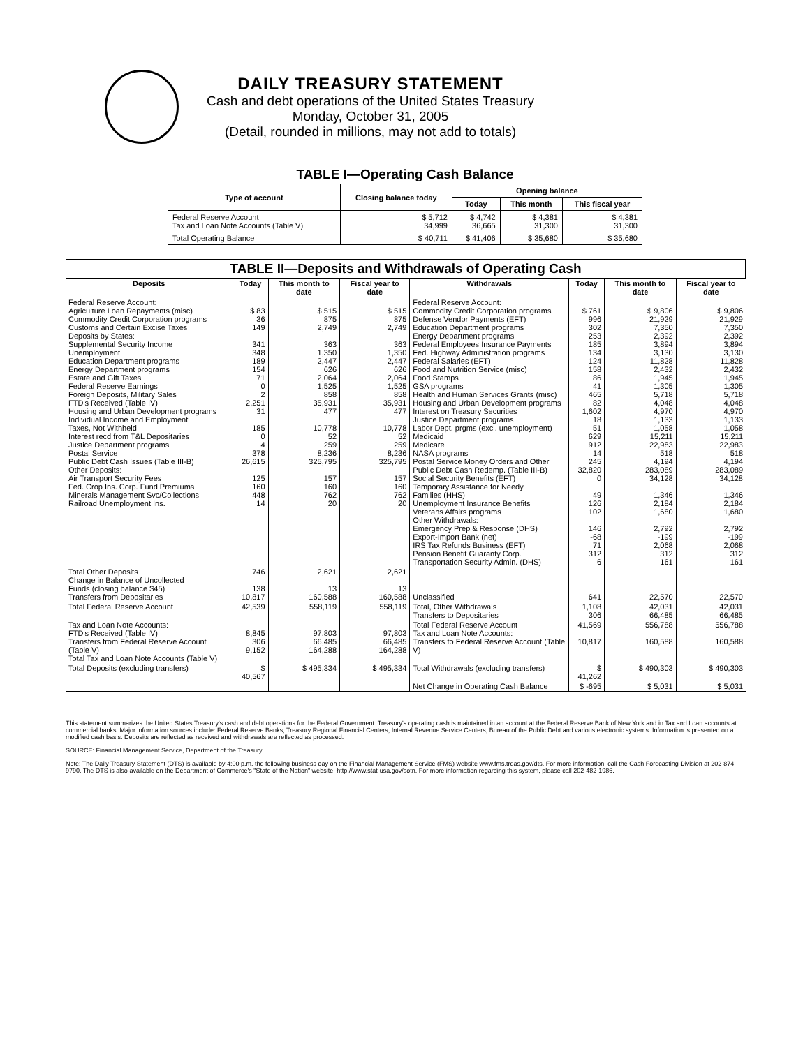DAILY TREASURY STATEMENT
Cash and debt operations of the United States Treasury
Monday, October 31, 2005
(Detail, rounded in millions, may not add to totals)
TABLE I—Operating Cash Balance
| Type of account | Closing balance today | Opening balance | | |
| --- | --- | --- | --- | --- |
| | | Today | This month | This fiscal year |
| Federal Reserve Account Tax and Loan Note Accounts (Table V) | $ 5,712 34,999 | $ 4,742 36,665 | $ 4,381 31,300 | $ 4,381 31,300 |
| Total Operating Balance | $ 40,711 | $ 41,406 | $ 35,680 | $ 35,680 |
TABLE II—Deposits and Withdrawals of Operating Cash
| Deposits | Today | This month to date | Fiscal year to date | Withdrawals | Today | This month to date | Fiscal year to date |
| --- | --- | --- | --- | --- | --- | --- | --- |
| Federal Reserve Account: Agriculture Loan Repayments (misc) Commodity Credit Corporation programs Customs and Certain Excise Taxes Deposits by States: Supplemental Security Income Unemployment Education Department programs Energy Department programs Estate and Gift Taxes Federal Reserve Earnings Foreign Deposits, Military Sales FTD's Received (Table IV) Housing and Urban Development programs Individual Income and Employment Taxes, Not Withheld Interest recd from T&L Depositaries Justice Department programs Postal Service Public Debt Cash Issues (Table III-B) Other Deposits: Air Transport Security Fees Fed. Crop Ins. Corp. Fund Premiums Minerals Management Svc/Collections Railroad Unemployment Ins. | $ 83 36 149 341 348 189 154 71 0 2 2,251 31 185 0 4 378 26,615 125 160 448 14 | $ 515 875 2,749 363 1,350 2,447 626 2,064 1,525 858 35,931 477 10,778 52 259 8,236 325,795 157 160 762 20 | $ 515 875 2,749 363 1,350 2,447 626 2,064 1,525 858 35,931 477 10,778 52 259 8,236 325,795 157 160 762 20 | Federal Reserve Account: Commodity Credit Corporation programs Defense Vendor Payments (EFT) Education Department programs Energy Department programs Federal Employees Insurance Payments Fed. Highway Administration programs Federal Salaries (EFT) Food and Nutrition Service (misc) Food Stamps GSA programs Health and Human Services Grants (misc) Housing and Urban Development programs Interest on Treasury Securities Justice Department programs Labor Dept. prgms (excl. unemployment) Medicaid Medicare NASA programs Postal Service Money Orders and Other Public Debt Cash Redemp. (Table III-B) Social Security Benefits (EFT) Temporary Assistance for Needy Families (HHS) Unemployment Insurance Benefits Veterans Affairs programs Other Withdrawals: Emergency Prep & Response (DHS) Export-Import Bank (net) IRS Tax Refunds Business (EFT) Pension Benefit Guaranty Corp. Transportation Security Admin. (DHS) | $ 761 996 302 253 185 134 124 158 86 41 465 82 1,602 18 51 629 912 14 245 32,820 0 49 126 102 146 -68 71 312 6 | $ 9,806 21,929 7,350 2,392 3,894 3,130 11,828 2,432 1,945 1,305 5,718 4,048 4,970 1,133 1,058 15,211 22,983 518 4,194 283,089 34,128 1,346 2,184 1,680 2,792 -199 2,068 312 161 | $ 9,806 21,929 7,350 2,392 3,894 3,130 11,828 2,432 1,945 1,305 5,718 4,048 4,970 1,133 1,058 15,211 22,983 518 4,194 283,089 34,128 1,346 2,184 1,680 2,792 -199 2,068 312 161 |
| Total Other Deposits Change in Balance of Uncollected Funds (closing balance $45) Transfers from Depositaries | 746 138 10,817 | 2,621 13 160,588 | 2,621 13 160,588 | Unclassified | 641 | 22,570 | 22,570 |
| Total Federal Reserve Account | 42,539 | 558,119 | 558,119 | Total, Other Withdrawals Transfers to Depositaries | 1,108 306 | 42,031 66,485 | 42,031 66,485 |
| Tax and Loan Note Accounts: FTD's Received (Table IV) Transfers from Federal Reserve Account (Table V) Total Tax and Loan Note Accounts (Table V) | 8,845 306 9,152 | 97,803 66,485 164,288 | 97,803 66,485 164,288 | Total Federal Reserve Account Tax and Loan Note Accounts: Transfers to Federal Reserve Account (Table V) | 41,569 10,817 | 556,788 160,588 | 556,788 160,588 |
| Total Deposits (excluding transfers) | $ 40,567 | $ 495,334 | $ 495,334 | Total Withdrawals (excluding transfers) | $ 41,262 | $ 490,303 | $ 490,303 |
| | | | | Net Change in Operating Cash Balance | $ -695 | $ 5,031 | $ 5,031 |
This statement summarizes the United States Treasury's cash and debt operations for the Federal Government. Treasury's operating cash is maintained in an account at the Federal Reserve Bank of New York and in Tax and Loan accounts at commercial banks. Major information sources include: Federal Reserve Banks, Treasury Regional Financial Centers, Internal Revenue Service Centers, Bureau of the Public Debt and various electronic systems. Information is presented on a modified cash basis. Deposits are reflected as received and withdrawals are reflected as processed.
SOURCE: Financial Management Service, Department of the Treasury
Note: The Daily Treasury Statement (DTS) is available by 4:00 p.m. the following business day on the Financial Management Service (FMS) website www.fms.treas.gov/dts. For more information, call the Cash Forecasting Division at 202-874-9790. The DTS is also available on the Department of Commerce's "State of the Nation" website: http://www.stat-usa.gov/sotn. For more information regarding this system, please call 202-482-1986.